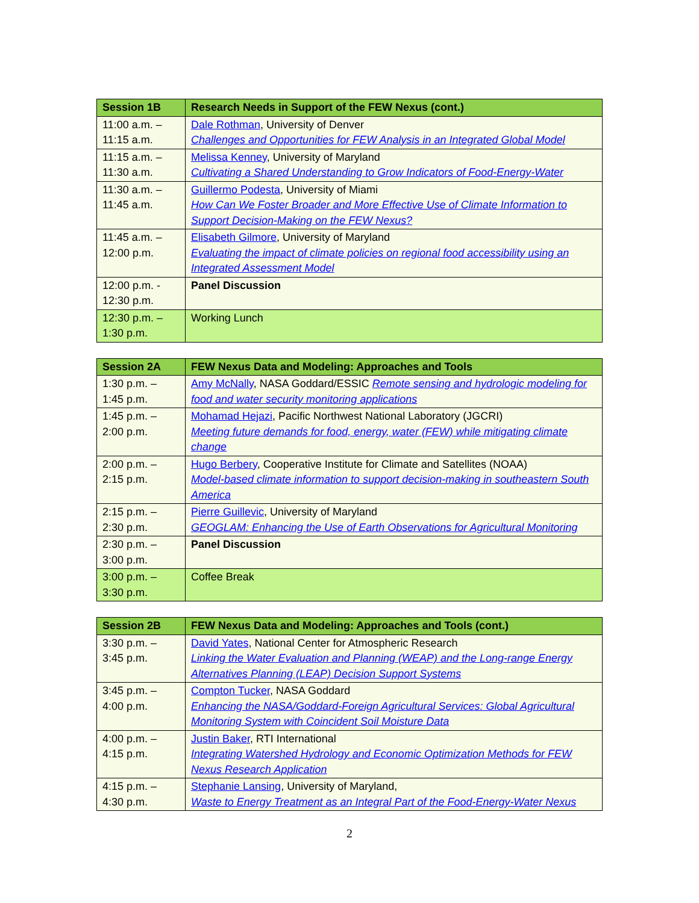| Session 1B | Research Needs in Support of the FEW Nexus (cont.) |
| --- | --- |
| 11:00 a.m. – 11:15 a.m. | Dale Rothman , University of Denver Challenges and Opportunities for FEW Analysis in an Integrated Global Model |
| 11:15 a.m. – 11:30 a.m. | Melissa Kenney , University of Maryland Cultivating a Shared Understanding to Grow Indicators of Food-Energy-Water |
| 11:30 a.m. – 11:45 a.m. | Guillermo Podesta , University of Miami How Can We Foster Broader and More Effective Use of Climate Information to Support Decision-Making on the FEW Nexus? |
| 11:45 a.m. – 12:00 p.m. | Elisabeth Gilmore , University of Maryland Evaluating the impact of climate policies on regional food accessibility using an Integrated Assessment Model |
| 12:00 p.m. - 12:30 p.m. | Panel Discussion |
| 12:30 p.m. – 1:30 p.m. | Working Lunch |
| Session 2A | FEW Nexus Data and Modeling: Approaches and Tools |
| --- | --- |
| 1:30 p.m. – 1:45 p.m. | Amy McNally , NASA Goddard/ESSIC Remote sensing and hydrologic modeling for food and water security monitoring applications |
| 1:45 p.m. – 2:00 p.m. | Mohamad Hejazi , Pacific Northwest National Laboratory (JGCRI) Meeting future demands for food, energy, water (FEW) while mitigating climate change |
| 2:00 p.m. – 2:15 p.m. | Hugo Berbery , Cooperative Institute for Climate and Satellites (NOAA) Model-based climate information to support decision-making in southeastern South America |
| 2:15 p.m. – 2:30 p.m. | Pierre Guillevic , University of Maryland GEOGLAM: Enhancing the Use of Earth Observations for Agricultural Monitoring |
| 2:30 p.m. – 3:00 p.m. | Panel Discussion |
| 3:00 p.m. – 3:30 p.m. | Coffee Break |
| Session 2B | FEW Nexus Data and Modeling: Approaches and Tools (cont.) |
| --- | --- |
| 3:30 p.m. – 3:45 p.m. | David Yates , National Center for Atmospheric Research Linking the Water Evaluation and Planning (WEAP) and the Long-range Energy Alternatives Planning (LEAP) Decision Support Systems |
| 3:45 p.m. – 4:00 p.m. | Compton Tucker , NASA Goddard Enhancing the NASA/Goddard-Foreign Agricultural Services: Global Agricultural Monitoring System with Coincident Soil Moisture Data |
| 4:00 p.m. – 4:15 p.m. | Justin Baker , RTI International Integrating Watershed Hydrology and Economic Optimization Methods for FEW Nexus Research Application |
| 4:15 p.m. – 4:30 p.m. | Stephanie Lansing , University of Maryland, Waste to Energy Treatment as an Integral Part of the Food-Energy-Water Nexus |
2